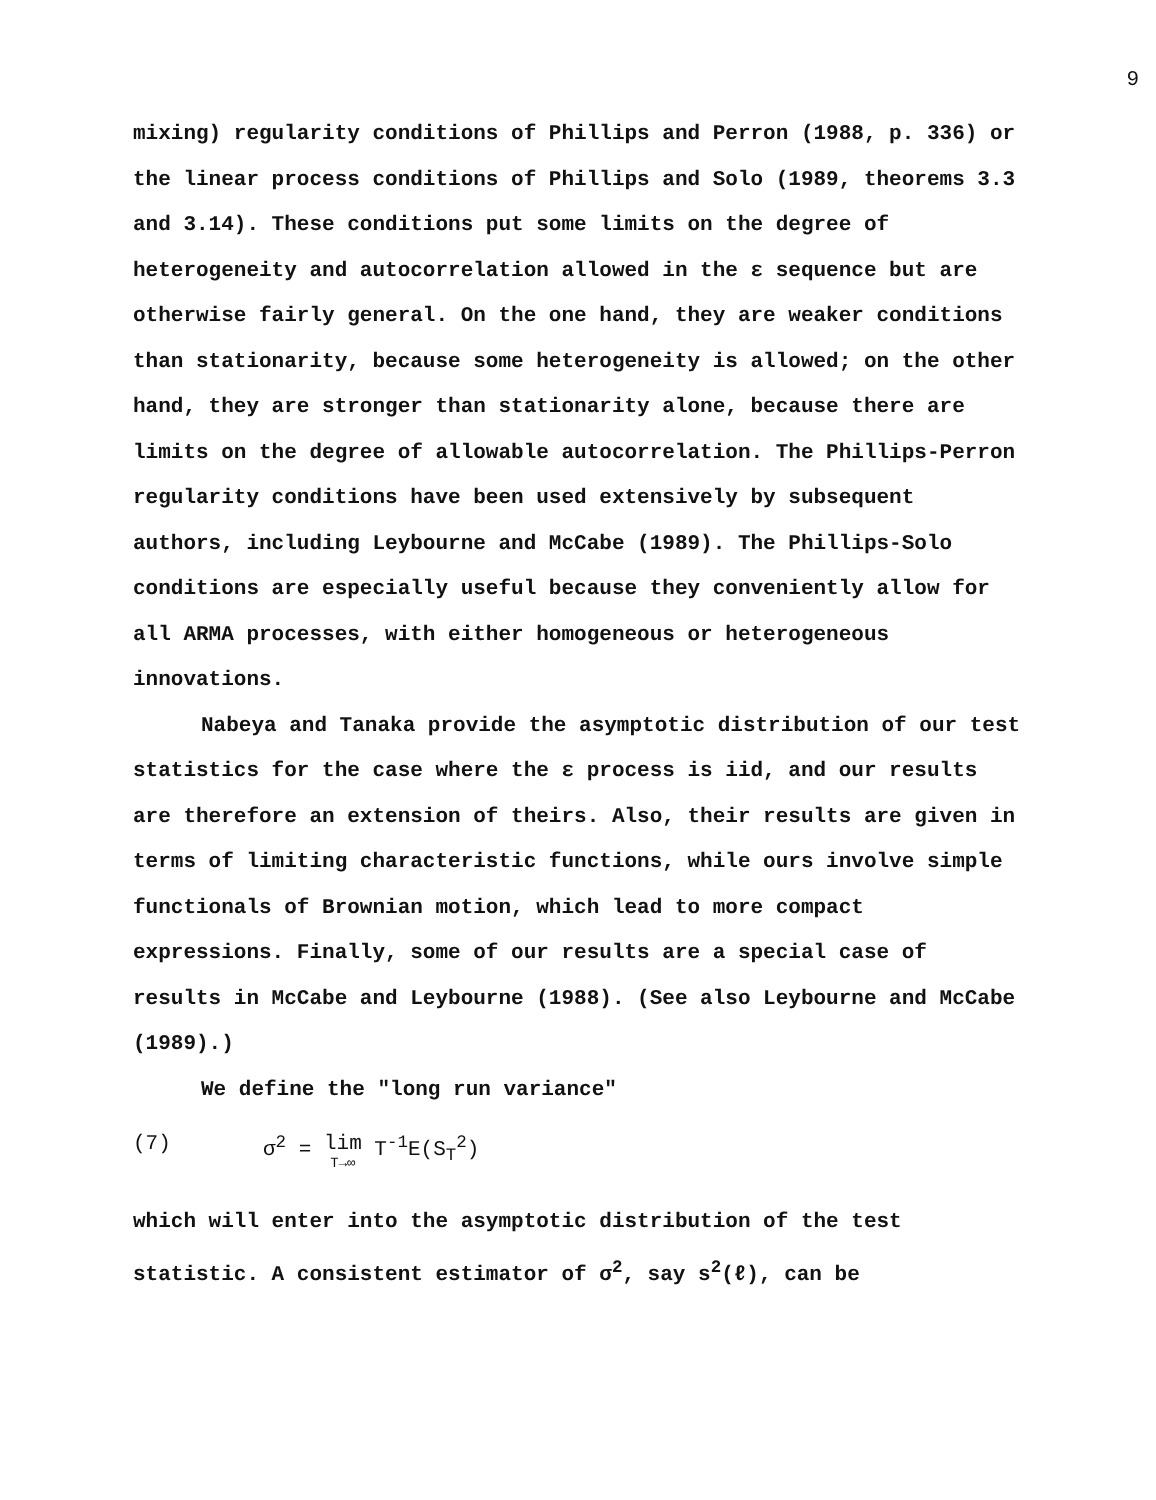9
mixing) regularity conditions of Phillips and Perron (1988, p. 336) or the linear process conditions of Phillips and Solo (1989, theorems 3.3 and 3.14). These conditions put some limits on the degree of heterogeneity and autocorrelation allowed in the ε sequence but are otherwise fairly general. On the one hand, they are weaker conditions than stationarity, because some heterogeneity is allowed; on the other hand, they are stronger than stationarity alone, because there are limits on the degree of allowable autocorrelation. The Phillips-Perron regularity conditions have been used extensively by subsequent authors, including Leybourne and McCabe (1989). The Phillips-Solo conditions are especially useful because they conveniently allow for all ARMA processes, with either homogeneous or heterogeneous innovations.
Nabeya and Tanaka provide the asymptotic distribution of our test statistics for the case where the ε process is iid, and our results are therefore an extension of theirs. Also, their results are given in terms of limiting characteristic functions, while ours involve simple functionals of Brownian motion, which lead to more compact expressions. Finally, some of our results are a special case of results in McCabe and Leybourne (1988). (See also Leybourne and McCabe (1989).)
We define the "long run variance"
(7) σ<sup>2</sup> = lim T→∞ T<sup>-1</sup>E(S<sub>T</sub><sup>2</sup>)
which will enter into the asymptotic distribution of the test statistic. A consistent estimator of σ<sup>2</sup>, say s<sup>2</sup>(ℓ), can be